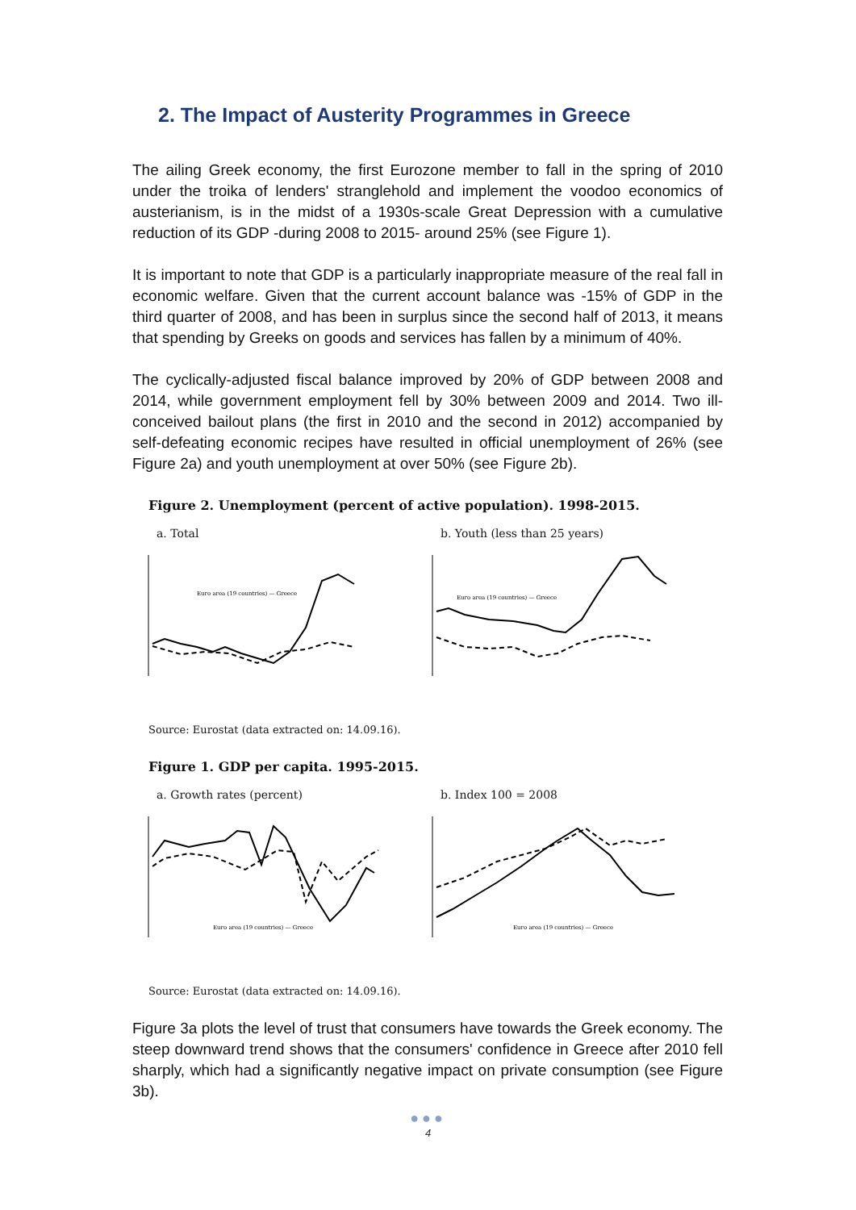2. The Impact of Austerity Programmes in Greece
The ailing Greek economy, the first Eurozone member to fall in the spring of 2010 under the troika of lenders' stranglehold and implement the voodoo economics of austerianism, is in the midst of a 1930s-scale Great Depression with a cumulative reduction of its GDP -during 2008 to 2015- around 25% (see Figure 1).
It is important to note that GDP is a particularly inappropriate measure of the real fall in economic welfare. Given that the current account balance was -15% of GDP in the third quarter of 2008, and has been in surplus since the second half of 2013, it means that spending by Greeks on goods and services has fallen by a minimum of 40%.
The cyclically-adjusted fiscal balance improved by 20% of GDP between 2008 and 2014, while government employment fell by 30% between 2009 and 2014. Two ill-conceived bailout plans (the first in 2010 and the second in 2012) accompanied by self-defeating economic recipes have resulted in official unemployment of 26% (see Figure 2a) and youth unemployment at over 50% (see Figure 2b).
Figure 2. Unemployment (percent of active population). 1998-2015.
a. Total
Euro area (19 countries) — Greece
b. Youth (less than 25 years)
Euro area (19 countries) — Greece
Source: Eurostat (data extracted on: 14.09.16).
Figure 1. GDP per capita. 1995-2015.
a. Growth rates (percent)
Euro area (19 countries) — Greece
b. Index 100 = 2008
Euro area (19 countries) — Greece
Source: Eurostat (data extracted on: 14.09.16).
Figure 3a plots the level of trust that consumers have towards the Greek economy. The steep downward trend shows that the consumers' confidence in Greece after 2010 fell sharply, which had a significantly negative impact on private consumption (see Figure 3b).
●●●
4